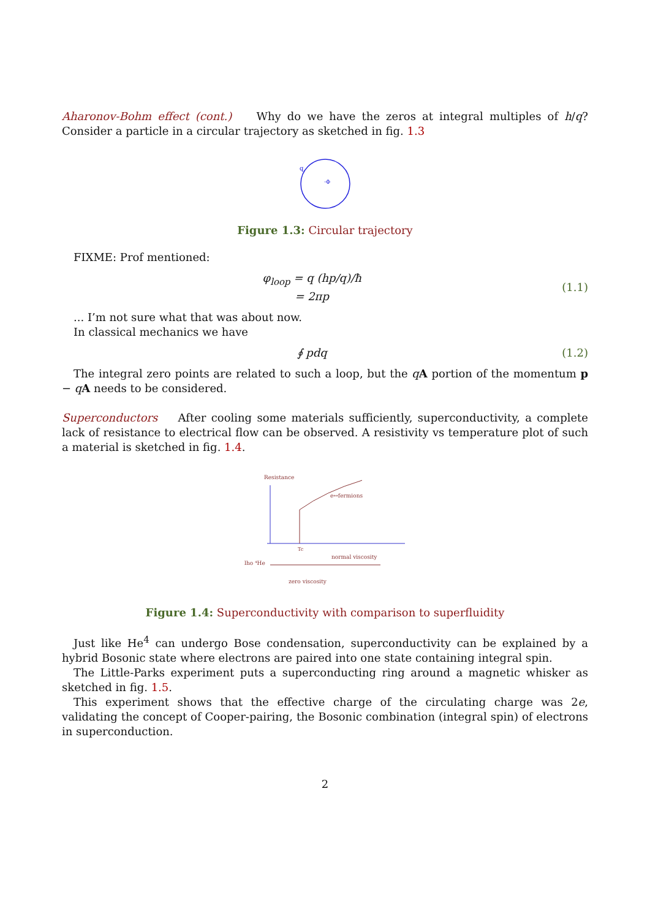Aharonov-Bohm effect (cont.) Why do we have the zeros at integral multiples of h/q? Consider a particle in a circular trajectory as sketched in fig. 1.3
q
·Φ
Figure 1.3: Circular trajectory
FIXME: Prof mentioned:
φ<sub>loop</sub> = q (hp/q)/ħ
= 2πp
(1.1)
... I’m not sure what that was about now.
In classical mechanics we have
∮ pdq (1.2)
The integral zero points are related to such a loop, but the qA portion of the momentum p − qA needs to be considered.
Superconductors After cooling some materials sufficiently, superconductivity, a complete lack of resistance to electrical flow can be observed. A resistivity vs temperature plot of such a material is sketched in fig. 1.4.
Resistance
e↔fermions
lho ⁴He
normal viscosity
zero viscosity
Tc
Figure 1.4: Superconductivity with comparison to superfluidity
Just like He<sup>4</sup> can undergo Bose condensation, superconductivity can be explained by a hybrid Bosonic state where electrons are paired into one state containing integral spin.
The Little-Parks experiment puts a superconducting ring around a magnetic whisker as sketched in fig. 1.5.
This experiment shows that the effective charge of the circulating charge was 2e, validating the concept of Cooper-pairing, the Bosonic combination (integral spin) of electrons in superconduction.
2